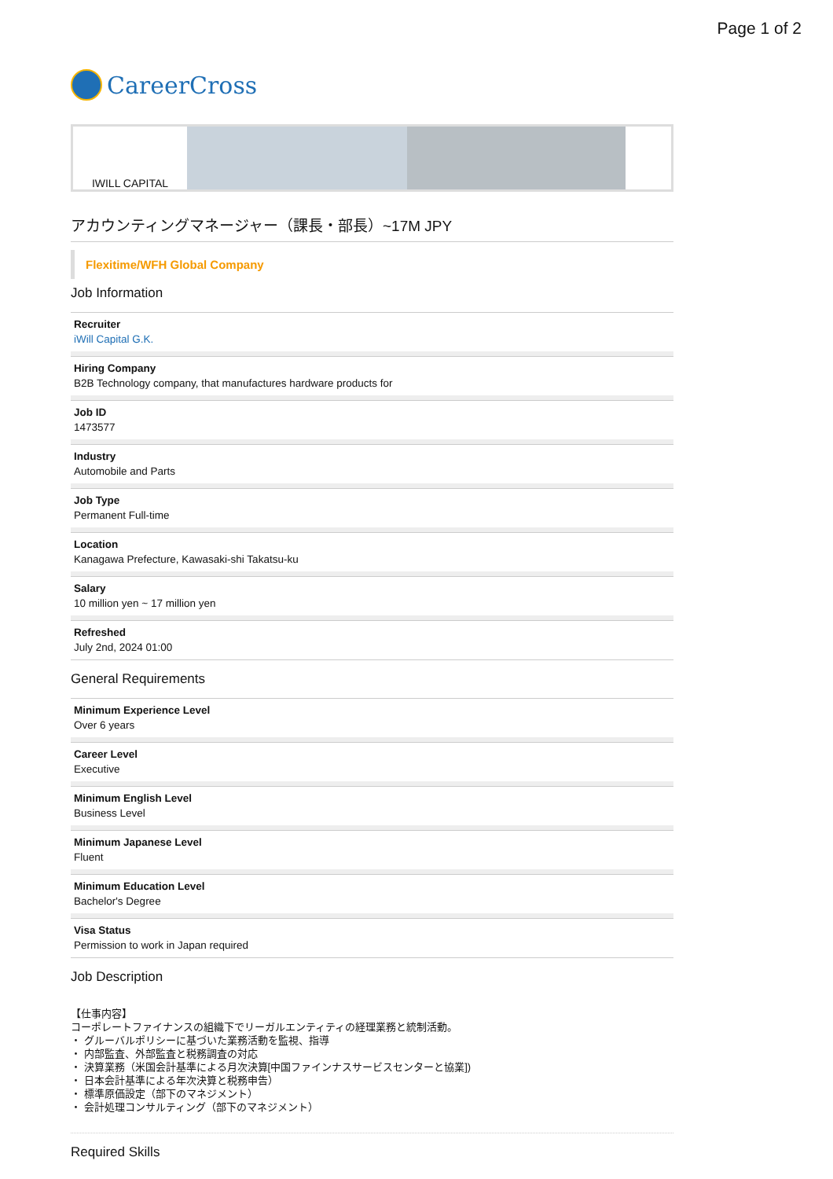Page 1 of 2
CareerCross
IWILL CAPITAL
アカウンティングマネージャー（課長・部長）~17M JPY
Flexitime/WFH Global Company
Job Information
Recruiter
iWill Capital G.K.
Hiring Company
B2B Technology company, that manufactures hardware products for
Job ID
1473577
Industry
Automobile and Parts
Job Type
Permanent Full-time
Location
Kanagawa Prefecture, Kawasaki-shi Takatsu-ku
Salary
10 million yen ~ 17 million yen
Refreshed
July 2nd, 2024 01:00
General Requirements
Minimum Experience Level
Over 6 years
Career Level
Executive
Minimum English Level
Business Level
Minimum Japanese Level
Fluent
Minimum Education Level
Bachelor's Degree
Visa Status
Permission to work in Japan required
Job Description
【仕事内容】
コーポレートファイナンスの組織下でリーガルエンティティの経理業務と統制活動。
・ グルーバルポリシーに基づいた業務活動を監視、指導
・ 内部監査、外部監査と税務調査の対応
・ 決算業務（米国会計基準による月次決算[中国ファインナスサービスセンターと協業])
・ 日本会計基準による年次決算と税務申告）
・ 標準原価設定（部下のマネジメント）
・ 会計処理コンサルティング（部下のマネジメント）
Required Skills